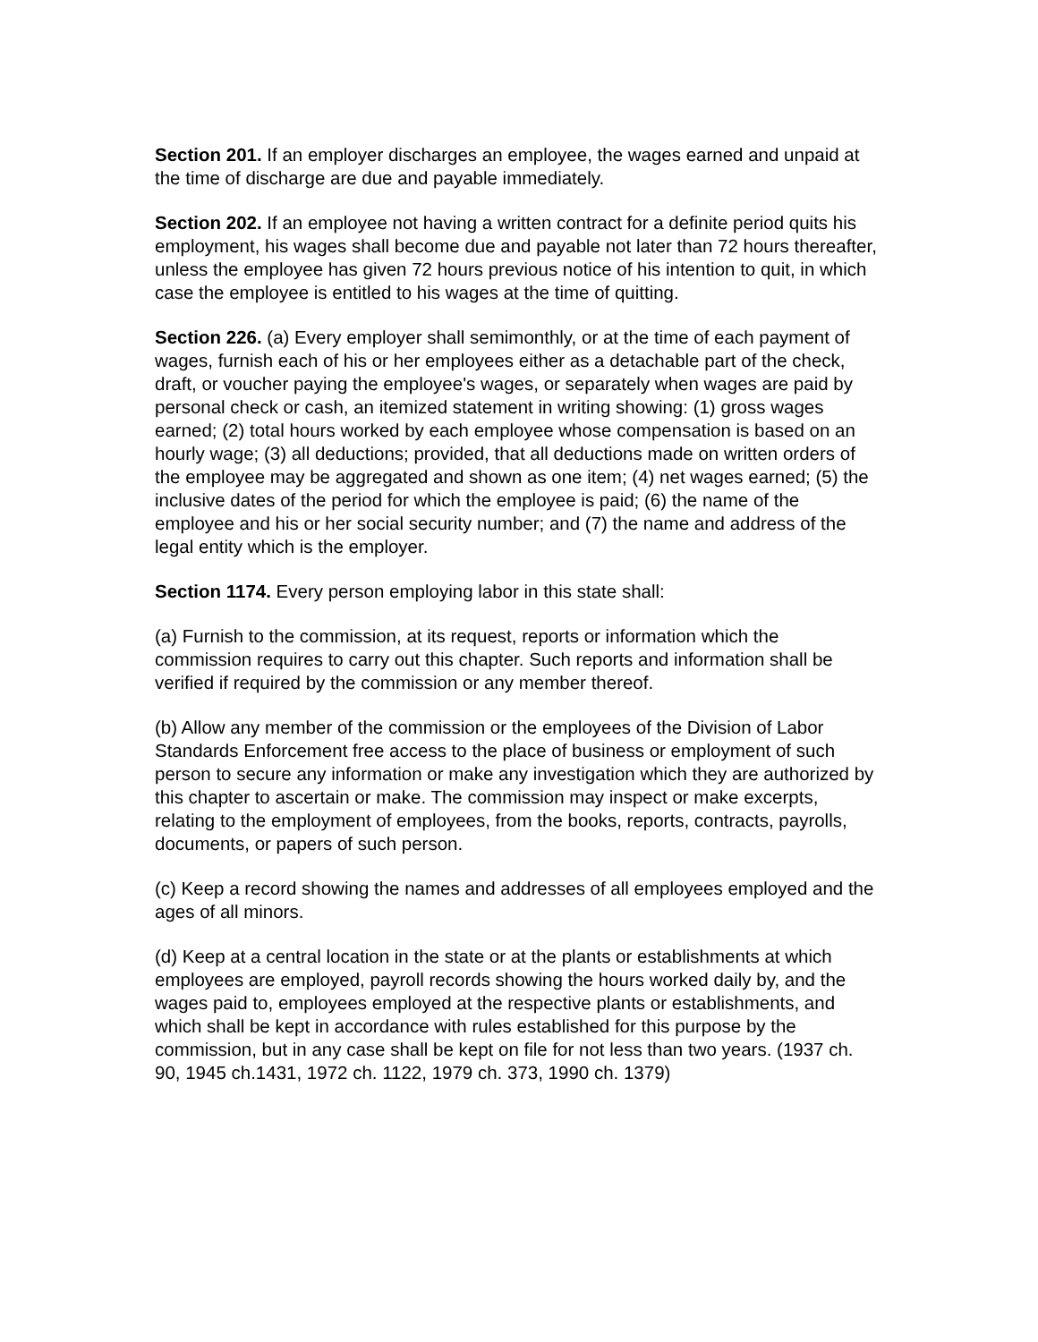Section 201. If an employer discharges an employee, the wages earned and unpaid at the time of discharge are due and payable immediately.
Section 202. If an employee not having a written contract for a definite period quits his employment, his wages shall become due and payable not later than 72 hours thereafter, unless the employee has given 72 hours previous notice of his intention to quit, in which case the employee is entitled to his wages at the time of quitting.
Section 226. (a) Every employer shall semimonthly, or at the time of each payment of wages, furnish each of his or her employees either as a detachable part of the check, draft, or voucher paying the employee's wages, or separately when wages are paid by personal check or cash, an itemized statement in writing showing: (1) gross wages earned; (2) total hours worked by each employee whose compensation is based on an hourly wage; (3) all deductions; provided, that all deductions made on written orders of the employee may be aggregated and shown as one item; (4) net wages earned; (5) the inclusive dates of the period for which the employee is paid; (6) the name of the employee and his or her social security number; and (7) the name and address of the legal entity which is the employer.
Section 1174. Every person employing labor in this state shall:
(a) Furnish to the commission, at its request, reports or information which the commission requires to carry out this chapter. Such reports and information shall be verified if required by the commission or any member thereof.
(b) Allow any member of the commission or the employees of the Division of Labor Standards Enforcement free access to the place of business or employment of such person to secure any information or make any investigation which they are authorized by this chapter to ascertain or make. The commission may inspect or make excerpts, relating to the employment of employees, from the books, reports, contracts, payrolls, documents, or papers of such person.
(c) Keep a record showing the names and addresses of all employees employed and the ages of all minors.
(d) Keep at a central location in the state or at the plants or establishments at which employees are employed, payroll records showing the hours worked daily by, and the wages paid to, employees employed at the respective plants or establishments, and which shall be kept in accordance with rules established for this purpose by the commission, but in any case shall be kept on file for not less than two years. (1937 ch. 90, 1945 ch.1431, 1972 ch. 1122, 1979 ch. 373, 1990 ch. 1379)